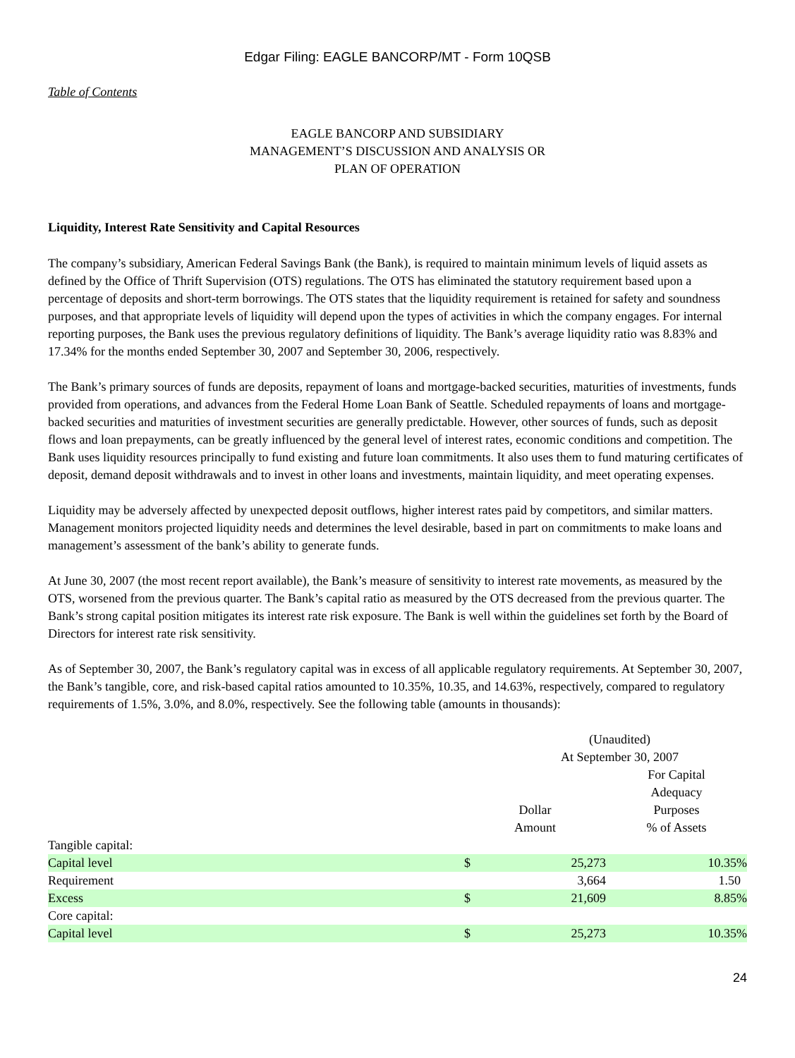Edgar Filing: EAGLE BANCORP/MT - Form 10QSB
Table of Contents
EAGLE BANCORP AND SUBSIDIARY
MANAGEMENT’S DISCUSSION AND ANALYSIS OR
PLAN OF OPERATION
Liquidity, Interest Rate Sensitivity and Capital Resources
The company’s subsidiary, American Federal Savings Bank (the Bank), is required to maintain minimum levels of liquid assets as defined by the Office of Thrift Supervision (OTS) regulations. The OTS has eliminated the statutory requirement based upon a percentage of deposits and short-term borrowings. The OTS states that the liquidity requirement is retained for safety and soundness purposes, and that appropriate levels of liquidity will depend upon the types of activities in which the company engages. For internal reporting purposes, the Bank uses the previous regulatory definitions of liquidity. The Bank’s average liquidity ratio was 8.83% and 17.34% for the months ended September 30, 2007 and September 30, 2006, respectively.
The Bank’s primary sources of funds are deposits, repayment of loans and mortgage-backed securities, maturities of investments, funds provided from operations, and advances from the Federal Home Loan Bank of Seattle. Scheduled repayments of loans and mortgage-backed securities and maturities of investment securities are generally predictable. However, other sources of funds, such as deposit flows and loan prepayments, can be greatly influenced by the general level of interest rates, economic conditions and competition. The Bank uses liquidity resources principally to fund existing and future loan commitments. It also uses them to fund maturing certificates of deposit, demand deposit withdrawals and to invest in other loans and investments, maintain liquidity, and meet operating expenses.
Liquidity may be adversely affected by unexpected deposit outflows, higher interest rates paid by competitors, and similar matters. Management monitors projected liquidity needs and determines the level desirable, based in part on commitments to make loans and management’s assessment of the bank’s ability to generate funds.
At June 30, 2007 (the most recent report available), the Bank’s measure of sensitivity to interest rate movements, as measured by the OTS, worsened from the previous quarter. The Bank’s capital ratio as measured by the OTS decreased from the previous quarter. The Bank’s strong capital position mitigates its interest rate risk exposure. The Bank is well within the guidelines set forth by the Board of Directors for interest rate risk sensitivity.
As of September 30, 2007, the Bank’s regulatory capital was in excess of all applicable regulatory requirements. At September 30, 2007, the Bank’s tangible, core, and risk-based capital ratios amounted to 10.35%, 10.35, and 14.63%, respectively, compared to regulatory requirements of 1.5%, 3.0%, and 8.0%, respectively. See the following table (amounts in thousands):
| | (Unaudited) At September 30, 2007 | | |
| --- | --- | --- | --- |
| | Dollar Amount | | For Capital Adequacy Purposes % of Assets |
| Tangible capital: | | | |
| Capital level | $ | 25,273 | 10.35% |
| Requirement | | 3,664 | 1.50 |
| Excess | $ | 21,609 | 8.85% |
| Core capital: | | | |
| Capital level | $ | 25,273 | 10.35% |
24